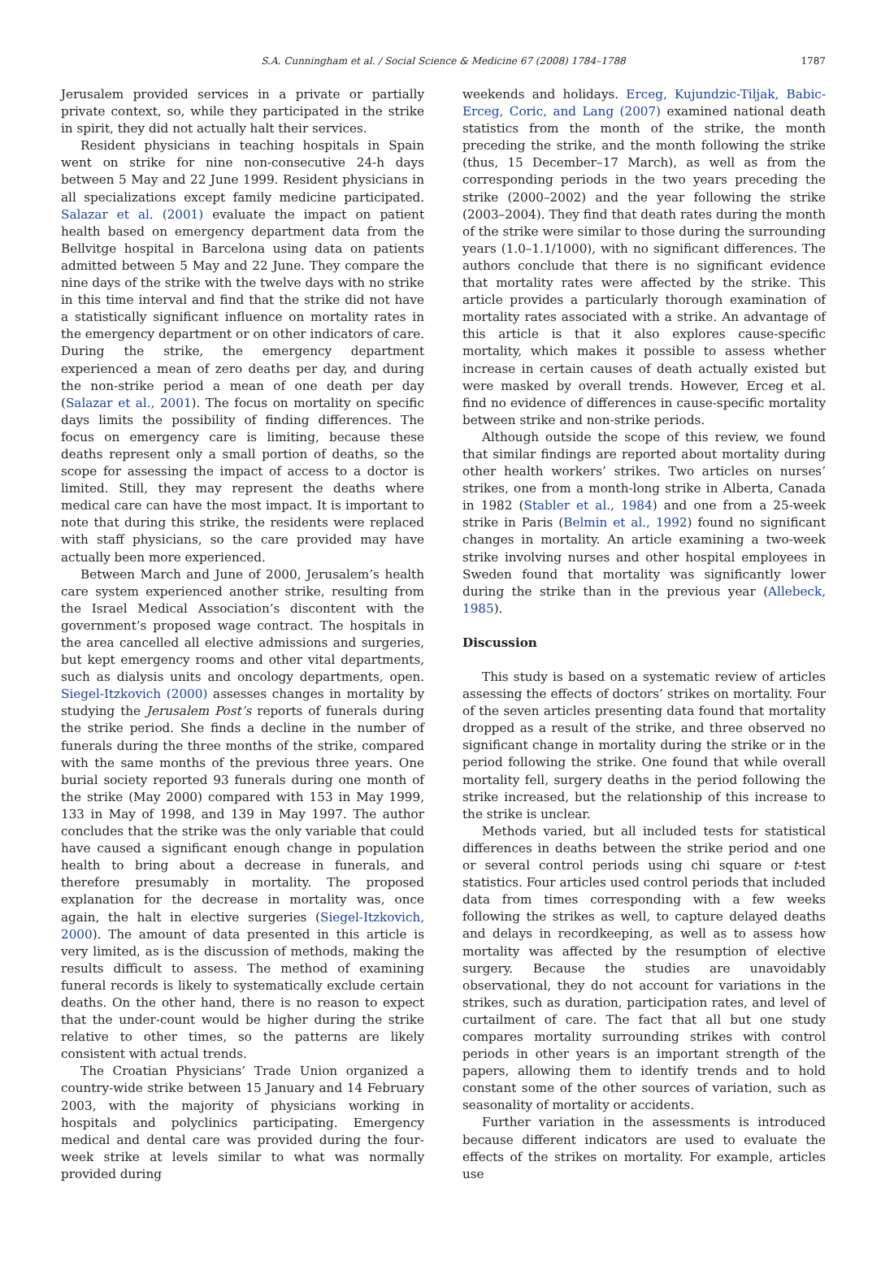S.A. Cunningham et al. / Social Science & Medicine 67 (2008) 1784–1788 1787
Jerusalem provided services in a private or partially private context, so, while they participated in the strike in spirit, they did not actually halt their services.
Resident physicians in teaching hospitals in Spain went on strike for nine non-consecutive 24-h days between 5 May and 22 June 1999. Resident physicians in all specializations except family medicine participated. Salazar et al. (2001) evaluate the impact on patient health based on emergency department data from the Bellvitge hospital in Barcelona using data on patients admitted between 5 May and 22 June. They compare the nine days of the strike with the twelve days with no strike in this time interval and find that the strike did not have a statistically significant influence on mortality rates in the emergency department or on other indicators of care. During the strike, the emergency department experienced a mean of zero deaths per day, and during the non-strike period a mean of one death per day (Salazar et al., 2001). The focus on mortality on specific days limits the possibility of finding differences. The focus on emergency care is limiting, because these deaths represent only a small portion of deaths, so the scope for assessing the impact of access to a doctor is limited. Still, they may represent the deaths where medical care can have the most impact. It is important to note that during this strike, the residents were replaced with staff physicians, so the care provided may have actually been more experienced.
Between March and June of 2000, Jerusalem’s health care system experienced another strike, resulting from the Israel Medical Association’s discontent with the government’s proposed wage contract. The hospitals in the area cancelled all elective admissions and surgeries, but kept emergency rooms and other vital departments, such as dialysis units and oncology departments, open. Siegel-Itzkovich (2000) assesses changes in mortality by studying the Jerusalem Post’s reports of funerals during the strike period. She finds a decline in the number of funerals during the three months of the strike, compared with the same months of the previous three years. One burial society reported 93 funerals during one month of the strike (May 2000) compared with 153 in May 1999, 133 in May of 1998, and 139 in May 1997. The author concludes that the strike was the only variable that could have caused a significant enough change in population health to bring about a decrease in funerals, and therefore presumably in mortality. The proposed explanation for the decrease in mortality was, once again, the halt in elective surgeries (Siegel-Itzkovich, 2000). The amount of data presented in this article is very limited, as is the discussion of methods, making the results difficult to assess. The method of examining funeral records is likely to systematically exclude certain deaths. On the other hand, there is no reason to expect that the under-count would be higher during the strike relative to other times, so the patterns are likely consistent with actual trends.
The Croatian Physicians’ Trade Union organized a country-wide strike between 15 January and 14 February 2003, with the majority of physicians working in hospitals and polyclinics participating. Emergency medical and dental care was provided during the four-week strike at levels similar to what was normally provided during
weekends and holidays. Erceg, Kujundzic-Tiljak, Babic-Erceg, Coric, and Lang (2007) examined national death statistics from the month of the strike, the month preceding the strike, and the month following the strike (thus, 15 December–17 March), as well as from the corresponding periods in the two years preceding the strike (2000–2002) and the year following the strike (2003–2004). They find that death rates during the month of the strike were similar to those during the surrounding years (1.0–1.1/1000), with no significant differences. The authors conclude that there is no significant evidence that mortality rates were affected by the strike. This article provides a particularly thorough examination of mortality rates associated with a strike. An advantage of this article is that it also explores cause-specific mortality, which makes it possible to assess whether increase in certain causes of death actually existed but were masked by overall trends. However, Erceg et al. find no evidence of differences in cause-specific mortality between strike and non-strike periods.
Although outside the scope of this review, we found that similar findings are reported about mortality during other health workers’ strikes. Two articles on nurses’ strikes, one from a month-long strike in Alberta, Canada in 1982 (Stabler et al., 1984) and one from a 25-week strike in Paris (Belmin et al., 1992) found no significant changes in mortality. An article examining a two-week strike involving nurses and other hospital employees in Sweden found that mortality was significantly lower during the strike than in the previous year (Allebeck, 1985).
Discussion
This study is based on a systematic review of articles assessing the effects of doctors’ strikes on mortality. Four of the seven articles presenting data found that mortality dropped as a result of the strike, and three observed no significant change in mortality during the strike or in the period following the strike. One found that while overall mortality fell, surgery deaths in the period following the strike increased, but the relationship of this increase to the strike is unclear.
Methods varied, but all included tests for statistical differences in deaths between the strike period and one or several control periods using chi square or t-test statistics. Four articles used control periods that included data from times corresponding with a few weeks following the strikes as well, to capture delayed deaths and delays in recordkeeping, as well as to assess how mortality was affected by the resumption of elective surgery. Because the studies are unavoidably observational, they do not account for variations in the strikes, such as duration, participation rates, and level of curtailment of care. The fact that all but one study compares mortality surrounding strikes with control periods in other years is an important strength of the papers, allowing them to identify trends and to hold constant some of the other sources of variation, such as seasonality of mortality or accidents.
Further variation in the assessments is introduced because different indicators are used to evaluate the effects of the strikes on mortality. For example, articles use